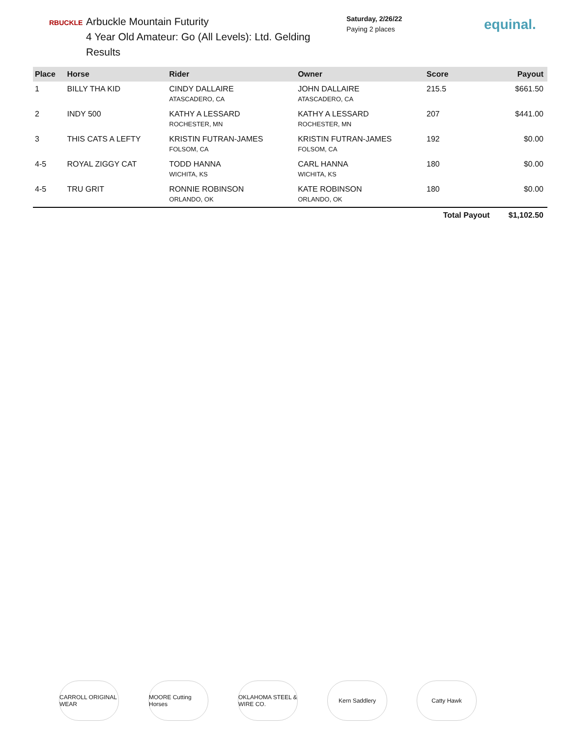RBUCKLE
Arbuckle Mountain Futurity
4 Year Old Amateur: Go (All Levels): Ltd. Gelding Results
Saturday, 2/26/22
Paying 2 places
equinal.
| Place | Horse | Rider | Owner | Score | Payout |
| --- | --- | --- | --- | --- | --- |
| 1 | BILLY THA KID | CINDY DALLAIRE ATASCADERO, CA | JOHN DALLAIRE ATASCADERO, CA | 215.5 | $661.50 |
| 2 | INDY 500 | KATHY A LESSARD ROCHESTER, MN | KATHY A LESSARD ROCHESTER, MN | 207 | $441.00 |
| 3 | THIS CATS A LEFTY | KRISTIN FUTRAN-JAMES FOLSOM, CA | KRISTIN FUTRAN-JAMES FOLSOM, CA | 192 | $0.00 |
| 4-5 | ROYAL ZIGGY CAT | TODD HANNA WICHITA, KS | CARL HANNA WICHITA, KS | 180 | $0.00 |
| 4-5 | TRU GRIT | RONNIE ROBINSON ORLANDO, OK | KATE ROBINSON ORLANDO, OK | 180 | $0.00 |
| | | | | Total Payout | $1,102.50 |
CARROLL ORIGINAL WEAR
MOORE Cutting Horses
OKLAHOMA STEEL & WIRE CO.
Kern Saddlery Catty Hawk